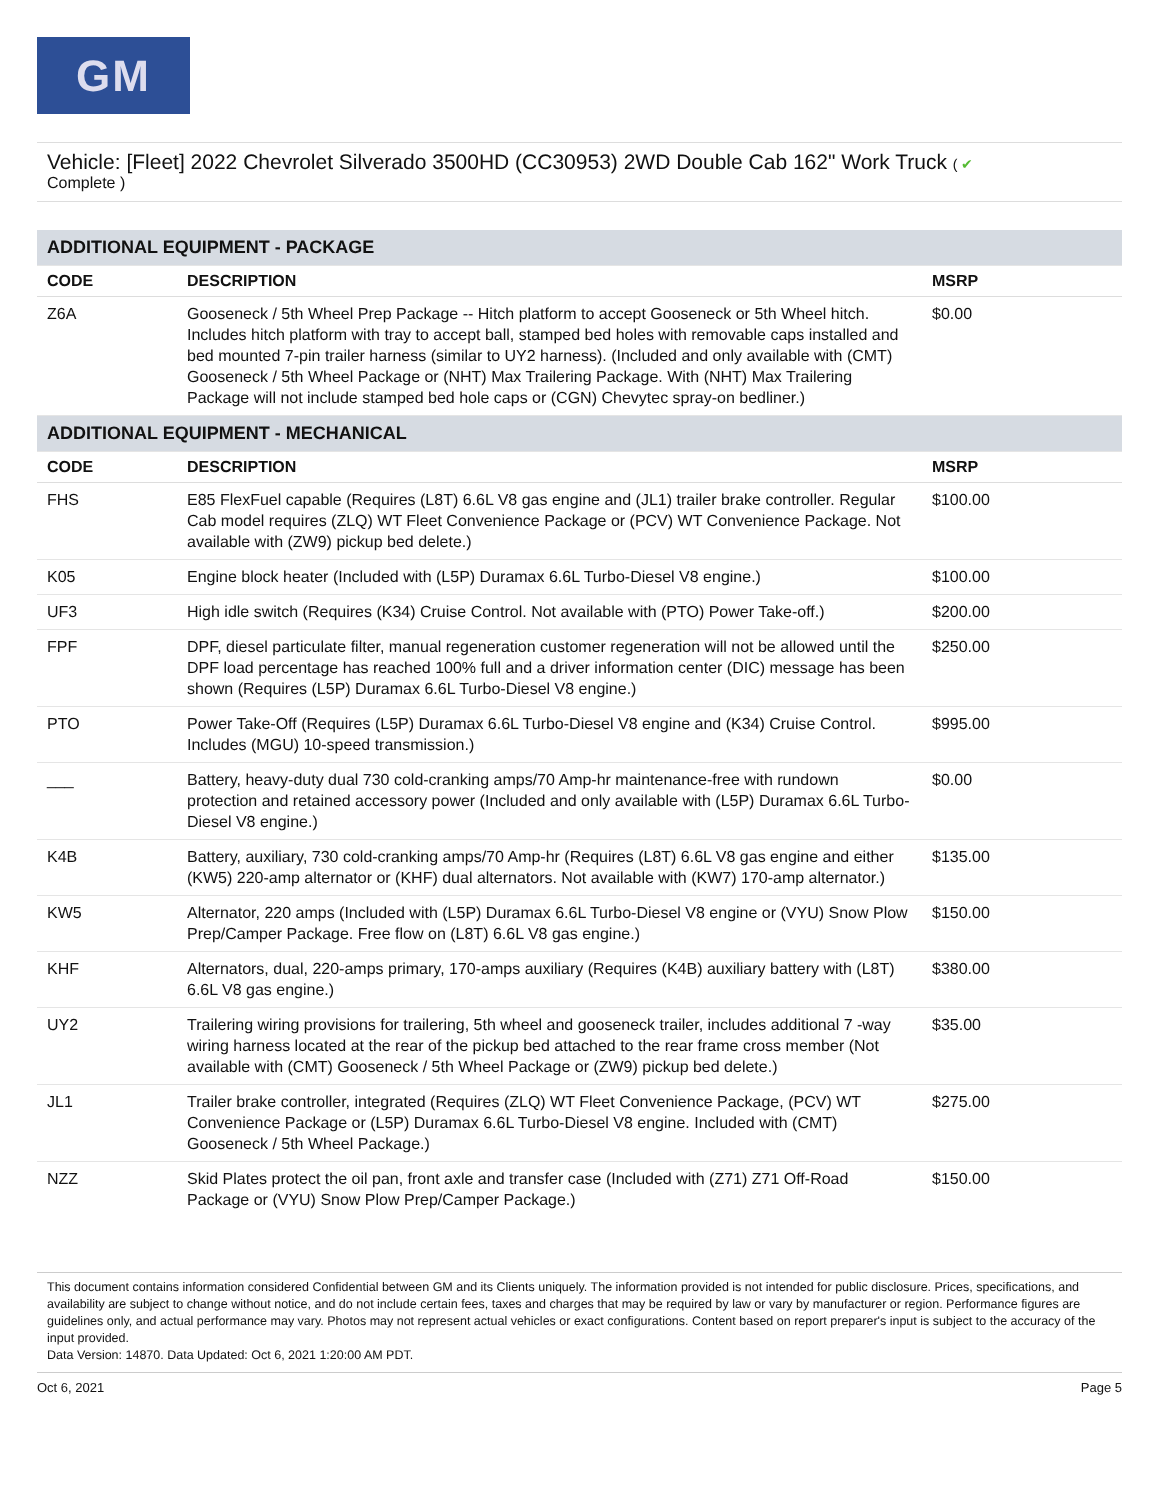GM
Vehicle: [Fleet] 2022 Chevrolet Silverado 3500HD (CC30953) 2WD Double Cab 162" Work Truck ( ✔
Complete )
| ADDITIONAL EQUIPMENT - PACKAGE | | |
| CODE | DESCRIPTION | MSRP |
| Z6A | Gooseneck / 5th Wheel Prep Package -- Hitch platform to accept Gooseneck or 5th Wheel hitch. Includes hitch platform with tray to accept ball, stamped bed holes with removable caps installed and bed mounted 7-pin trailer harness (similar to UY2 harness). (Included and only available with (CMT) Gooseneck / 5th Wheel Package or (NHT) Max Trailering Package. With (NHT) Max Trailering Package will not include stamped bed hole caps or (CGN) Chevytec spray-on bedliner.) | $0.00 |
| ADDITIONAL EQUIPMENT - MECHANICAL | | |
| CODE | DESCRIPTION | MSRP |
| FHS | E85 FlexFuel capable (Requires (L8T) 6.6L V8 gas engine and (JL1) trailer brake controller. Regular Cab model requires (ZLQ) WT Fleet Convenience Package or (PCV) WT Convenience Package. Not available with (ZW9) pickup bed delete.) | $100.00 |
| K05 | Engine block heater (Included with (L5P) Duramax 6.6L Turbo-Diesel V8 engine.) | $100.00 |
| UF3 | High idle switch (Requires (K34) Cruise Control. Not available with (PTO) Power Take-off.) | $200.00 |
| FPF | DPF, diesel particulate filter, manual regeneration customer regeneration will not be allowed until the DPF load percentage has reached 100% full and a driver information center (DIC) message has been shown (Requires (L5P) Duramax 6.6L Turbo-Diesel V8 engine.) | $250.00 |
| PTO | Power Take-Off (Requires (L5P) Duramax 6.6L Turbo-Diesel V8 engine and (K34) Cruise Control. Includes (MGU) 10-speed transmission.) | $995.00 |
| ___ | Battery, heavy-duty dual 730 cold-cranking amps/70 Amp-hr maintenance-free with rundown protection and retained accessory power (Included and only available with (L5P) Duramax 6.6L Turbo-Diesel V8 engine.) | $0.00 |
| K4B | Battery, auxiliary, 730 cold-cranking amps/70 Amp-hr (Requires (L8T) 6.6L V8 gas engine and either (KW5) 220-amp alternator or (KHF) dual alternators. Not available with (KW7) 170-amp alternator.) | $135.00 |
| KW5 | Alternator, 220 amps (Included with (L5P) Duramax 6.6L Turbo-Diesel V8 engine or (VYU) Snow Plow Prep/Camper Package. Free flow on (L8T) 6.6L V8 gas engine.) | $150.00 |
| KHF | Alternators, dual, 220-amps primary, 170-amps auxiliary (Requires (K4B) auxiliary battery with (L8T) 6.6L V8 gas engine.) | $380.00 |
| UY2 | Trailering wiring provisions for trailering, 5th wheel and gooseneck trailer, includes additional 7 -way wiring harness located at the rear of the pickup bed attached to the rear frame cross member (Not available with (CMT) Gooseneck / 5th Wheel Package or (ZW9) pickup bed delete.) | $35.00 |
| JL1 | Trailer brake controller, integrated (Requires (ZLQ) WT Fleet Convenience Package, (PCV) WT Convenience Package or (L5P) Duramax 6.6L Turbo-Diesel V8 engine. Included with (CMT) Gooseneck / 5th Wheel Package.) | $275.00 |
| NZZ | Skid Plates protect the oil pan, front axle and transfer case (Included with (Z71) Z71 Off-Road Package or (VYU) Snow Plow Prep/Camper Package.) | $150.00 |
This document contains information considered Confidential between GM and its Clients uniquely. The information provided is not intended for public disclosure. Prices, specifications, and availability are subject to change without notice, and do not include certain fees, taxes and charges that may be required by law or vary by manufacturer or region. Performance figures are guidelines only, and actual performance may vary. Photos may not represent actual vehicles or exact configurations. Content based on report preparer's input is subject to the accuracy of the input provided.
Data Version: 14870. Data Updated: Oct 6, 2021 1:20:00 AM PDT.
Oct 6, 2021 Page 5